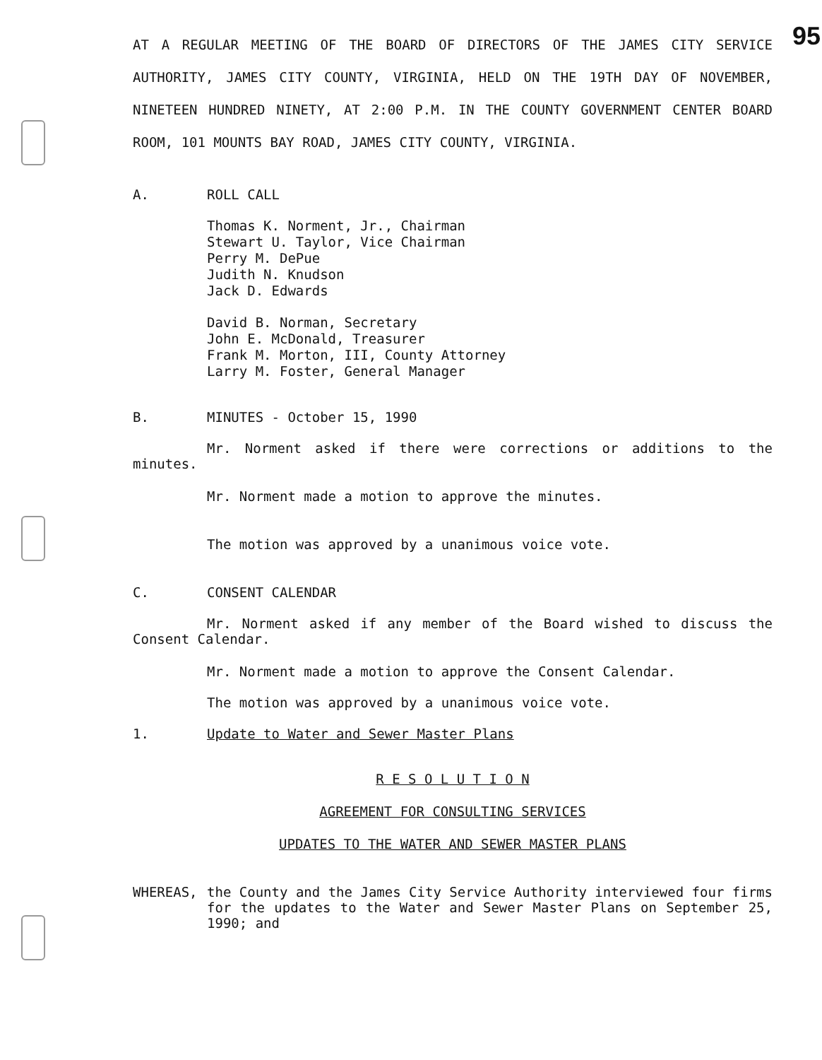95 AT A REGULAR MEETING OF THE BOARD OF DIRECTORS OF THE JAMES CITY SERVICE AUTHORITY, JAMES CITY COUNTY, VIRGINIA, HELD ON THE 19TH DAY OF NOVEMBER, NINETEEN HUNDRED NINETY, AT 2:00 P.M. IN THE COUNTY GOVERNMENT CENTER BOARD ROOM, 101 MOUNTS BAY ROAD, JAMES CITY COUNTY, VIRGINIA.
A. ROLL CALL
Thomas K. Norment, Jr., Chairman
Stewart U. Taylor, Vice Chairman
Perry M. DePue
Judith N. Knudson
Jack D. Edwards
David B. Norman, Secretary
John E. McDonald, Treasurer
Frank M. Morton, III, County Attorney
Larry M. Foster, General Manager
B. MINUTES - October 15, 1990
Mr. Norment asked if there were corrections or additions to the minutes.
Mr. Norment made a motion to approve the minutes.
The motion was approved by a unanimous voice vote.
C. CONSENT CALENDAR
Mr. Norment asked if any member of the Board wished to discuss the Consent Calendar.
Mr. Norment made a motion to approve the Consent Calendar.
The motion was approved by a unanimous voice vote.
1. Update to Water and Sewer Master Plans
R E S O L U T I O N
AGREEMENT FOR CONSULTING SERVICES
UPDATES TO THE WATER AND SEWER MASTER PLANS
WHEREAS, the County and the James City Service Authority interviewed four firms for the updates to the Water and Sewer Master Plans on September 25, 1990; and